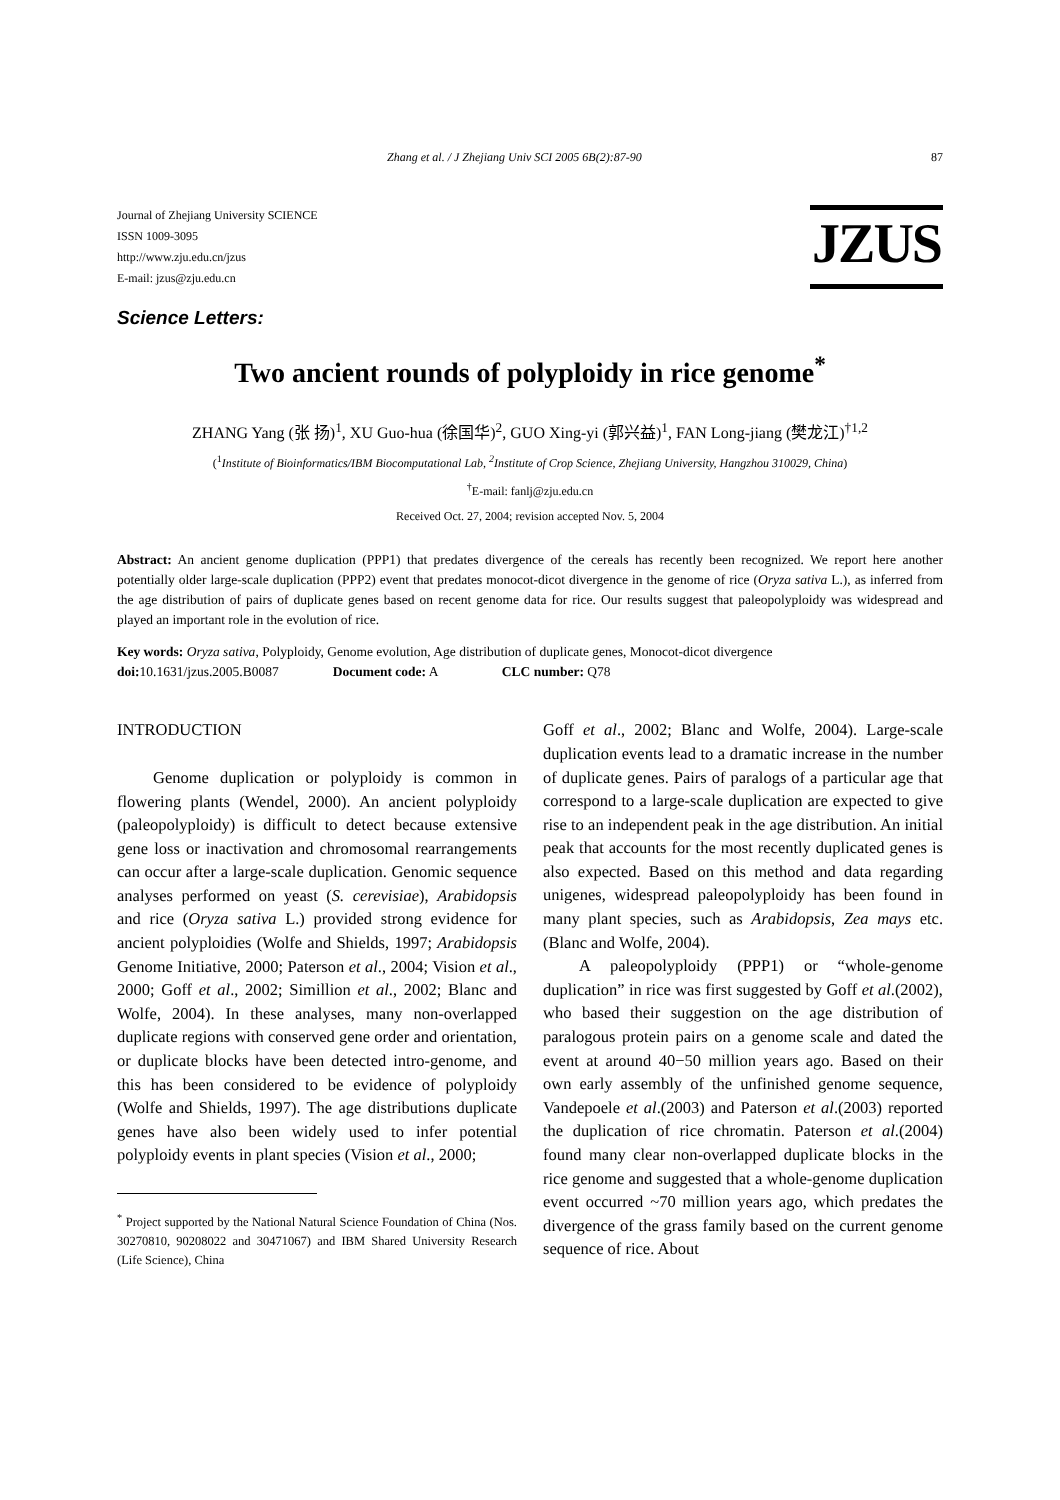Zhang et al. / J Zhejiang Univ SCI 2005 6B(2):87-90 87
Journal of Zhejiang University SCIENCE
ISSN 1009-3095
http://www.zju.edu.cn/jzus
E-mail: jzus@zju.edu.cn
JZUS
Science Letters:
Two ancient rounds of polyploidy in rice genome<sup>*</sup>
ZHANG Yang (张 扬)<sup>1</sup>, XU Guo-hua (徐国华)<sup>2</sup>, GUO Xing-yi (郭兴益)<sup>1</sup>, FAN Long-jiang (樊龙江)<sup>†1,2</sup>
(<sup>1</sup>Institute of Bioinformatics/IBM Biocomputational Lab, <sup>2</sup>Institute of Crop Science, Zhejiang University, Hangzhou 310029, China)
<sup>†</sup> E-mail: fanlj@zju.edu.cn
Received Oct. 27, 2004; revision accepted Nov. 5, 2004
Abstract: An ancient genome duplication (PPP1) that predates divergence of the cereals has recently been recognized. We report here another potentially older large-scale duplication (PPP2) event that predates monocot-dicot divergence in the genome of rice (Oryza sativa L.), as inferred from the age distribution of pairs of duplicate genes based on recent genome data for rice. Our results suggest that paleopolyploidy was widespread and played an important role in the evolution of rice.
Key words: Oryza sativa, Polyploidy, Genome evolution, Age distribution of duplicate genes, Monocot-dicot divergence
doi: 10.1631/jzus.2005.B0087 Document code: A CLC number: Q78
INTRODUCTION
Genome duplication or polyploidy is common in flowering plants (Wendel, 2000). An ancient polyploidy (paleopolyploidy) is difficult to detect because extensive gene loss or inactivation and chromosomal rearrangements can occur after a large-scale duplication. Genomic sequence analyses performed on yeast (S. cerevisiae), Arabidopsis and rice (Oryza sativa L.) provided strong evidence for ancient polyploidies (Wolfe and Shields, 1997; Arabidopsis Genome Initiative, 2000; Paterson et al., 2004; Vision et al., 2000; Goff et al., 2002; Simillion et al., 2002; Blanc and Wolfe, 2004). In these analyses, many non-overlapped duplicate regions with conserved gene order and orientation, or duplicate blocks have been detected intro-genome, and this has been considered to be evidence of polyploidy (Wolfe and Shields, 1997). The age distributions duplicate genes have also been widely used to infer potential polyploidy events in plant species (Vision et al., 2000;
<sup>*</sup> Project supported by the National Natural Science Foundation of China (Nos. 30270810, 90208022 and 30471067) and IBM Shared University Research (Life Science), China
Goff et al., 2002; Blanc and Wolfe, 2004). Large-scale duplication events lead to a dramatic increase in the number of duplicate genes. Pairs of paralogs of a particular age that correspond to a large-scale duplication are expected to give rise to an independent peak in the age distribution. An initial peak that accounts for the most recently duplicated genes is also expected. Based on this method and data regarding unigenes, widespread paleopolyploidy has been found in many plant species, such as Arabidopsis, Zea mays etc. (Blanc and Wolfe, 2004).
A paleopolyploidy (PPP1) or “whole-genome duplication” in rice was first suggested by Goff et al.(2002), who based their suggestion on the age distribution of paralogous protein pairs on a genome scale and dated the event at around 40−50 million years ago. Based on their own early assembly of the unfinished genome sequence, Vandepoele et al.(2003) and Paterson et al.(2003) reported the duplication of rice chromatin. Paterson et al.(2004) found many clear non-overlapped duplicate blocks in the rice genome and suggested that a whole-genome duplication event occurred ~70 million years ago, which predates the divergence of the grass family based on the current genome sequence of rice. About